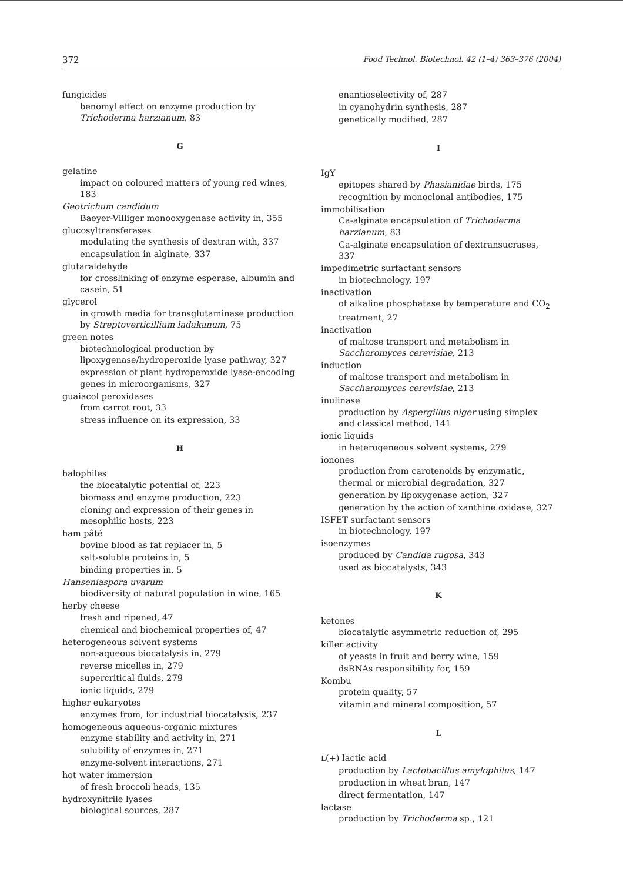372 Food Technol. Biotechnol. 42 (1–4) 363–376 (2004)
fungicides
benomyl effect on enzyme production by Trichoderma harzianum, 83
G
gelatine
impact on coloured matters of young red wines, 183
Geotrichum candidum
Baeyer-Villiger monooxygenase activity in, 355
glucosyltransferases
modulating the synthesis of dextran with, 337
encapsulation in alginate, 337
glutaraldehyde
for crosslinking of enzyme esperase, albumin and casein, 51
glycerol
in growth media for transglutaminase production by Streptoverticillium ladakanum, 75
green notes
biotechnological production by lipoxygenase/hydroperoxide lyase pathway, 327
expression of plant hydroperoxide lyase-encoding genes in microorganisms, 327
guaiacol peroxidases
from carrot root, 33
stress influence on its expression, 33
H
halophiles
the biocatalytic potential of, 223
biomass and enzyme production, 223
cloning and expression of their genes in mesophilic hosts, 223
ham pâté
bovine blood as fat replacer in, 5
salt-soluble proteins in, 5
binding properties in, 5
Hanseniaspora uvarum
biodiversity of natural population in wine, 165
herby cheese
fresh and ripened, 47
chemical and biochemical properties of, 47
heterogeneous solvent systems
non-aqueous biocatalysis in, 279
reverse micelles in, 279
supercritical fluids, 279
ionic liquids, 279
higher eukaryotes
enzymes from, for industrial biocatalysis, 237
homogeneous aqueous-organic mixtures
enzyme stability and activity in, 271
solubility of enzymes in, 271
enzyme-solvent interactions, 271
hot water immersion
of fresh broccoli heads, 135
hydroxynitrile lyases
biological sources, 287
enantioselectivity of, 287
in cyanohydrin synthesis, 287
genetically modified, 287
I
IgY
epitopes shared by Phasianidae birds, 175
recognition by monoclonal antibodies, 175
immobilisation
Ca-alginate encapsulation of Trichoderma harzianum, 83
Ca-alginate encapsulation of dextransucrases, 337
impedimetric surfactant sensors
in biotechnology, 197
inactivation
of alkaline phosphatase by temperature and CO<sub>2</sub> treatment, 27
inactivation
of maltose transport and metabolism in Saccharomyces cerevisiae, 213
induction
of maltose transport and metabolism in Saccharomyces cerevisiae, 213
inulinase
production by Aspergillus niger using simplex and classical method, 141
ionic liquids
in heterogeneous solvent systems, 279
ionones
production from carotenoids by enzymatic, thermal or microbial degradation, 327
generation by lipoxygenase action, 327
generation by the action of xanthine oxidase, 327
ISFET surfactant sensors
in biotechnology, 197
isoenzymes
produced by Candida rugosa, 343
used as biocatalysts, 343
K
ketones
biocatalytic asymmetric reduction of, 295
killer activity
of yeasts in fruit and berry wine, 159
dsRNAs responsibility for, 159
Kombu
protein quality, 57
vitamin and mineral composition, 57
L
L(+) lactic acid
production by Lactobacillus amylophilus, 147
production in wheat bran, 147
direct fermentation, 147
lactase
production by Trichoderma sp., 121